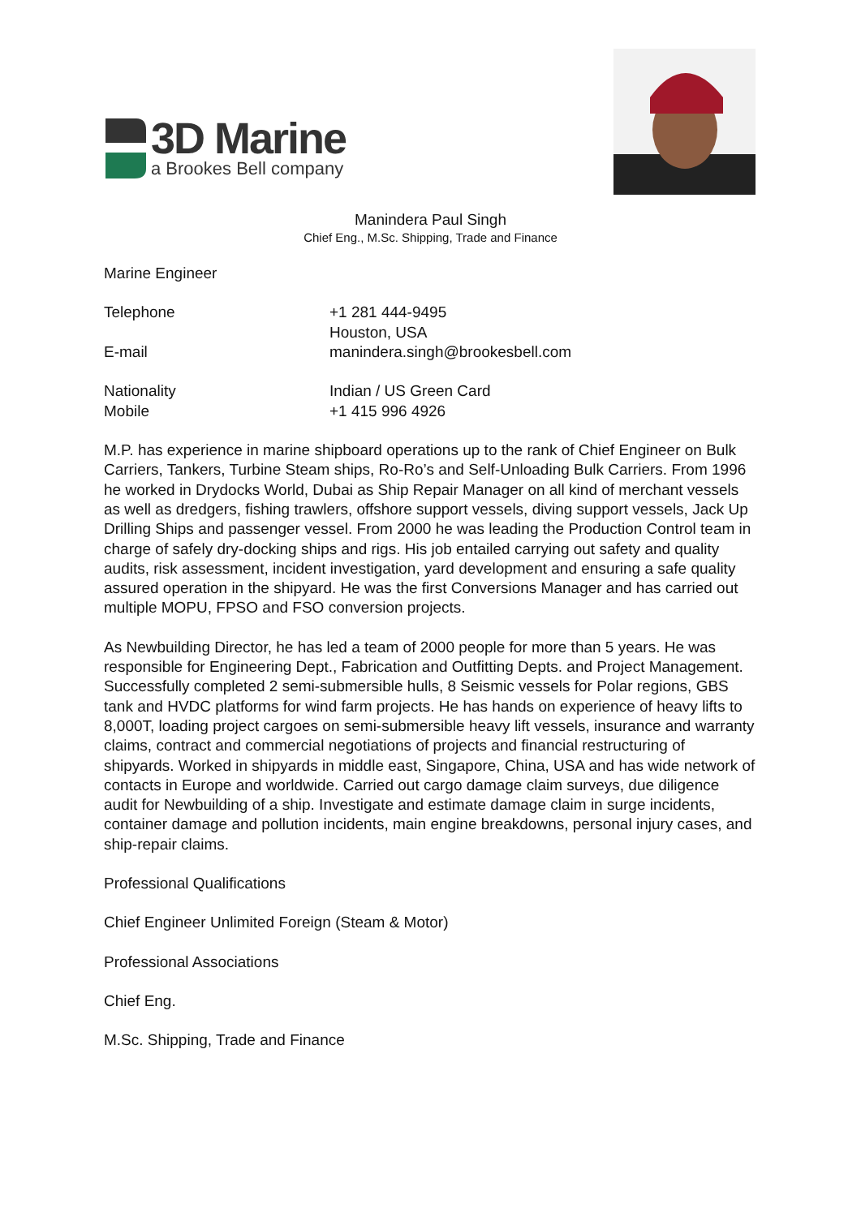3D Marine
a Brookes Bell company
Manindera Paul Singh
Chief Eng., M.Sc. Shipping, Trade and Finance
Marine Engineer
| Telephone | +1 281 444-9495 |
| | Houston, USA |
| E-mail | manindera.singh@brookesbell.com |
| Nationality | Indian / US Green Card |
| Mobile | +1 415 996 4926 |
M.P. has experience in marine shipboard operations up to the rank of Chief Engineer on Bulk Carriers, Tankers, Turbine Steam ships, Ro-Ro’s and Self-Unloading Bulk Carriers. From 1996 he worked in Drydocks World, Dubai as Ship Repair Manager on all kind of merchant vessels as well as dredgers, fishing trawlers, offshore support vessels, diving support vessels, Jack Up Drilling Ships and passenger vessel. From 2000 he was leading the Production Control team in charge of safely dry-docking ships and rigs. His job entailed carrying out safety and quality audits, risk assessment, incident investigation, yard development and ensuring a safe quality assured operation in the shipyard. He was the first Conversions Manager and has carried out multiple MOPU, FPSO and FSO conversion projects.
As Newbuilding Director, he has led a team of 2000 people for more than 5 years. He was responsible for Engineering Dept., Fabrication and Outfitting Depts. and Project Management. Successfully completed 2 semi-submersible hulls, 8 Seismic vessels for Polar regions, GBS tank and HVDC platforms for wind farm projects. He has hands on experience of heavy lifts to 8,000T, loading project cargoes on semi-submersible heavy lift vessels, insurance and warranty claims, contract and commercial negotiations of projects and financial restructuring of shipyards. Worked in shipyards in middle east, Singapore, China, USA and has wide network of contacts in Europe and worldwide. Carried out cargo damage claim surveys, due diligence audit for Newbuilding of a ship. Investigate and estimate damage claim in surge incidents, container damage and pollution incidents, main engine breakdowns, personal injury cases, and ship-repair claims.
Professional Qualifications
Chief Engineer Unlimited Foreign (Steam & Motor)
Professional Associations
Chief Eng.
M.Sc. Shipping, Trade and Finance